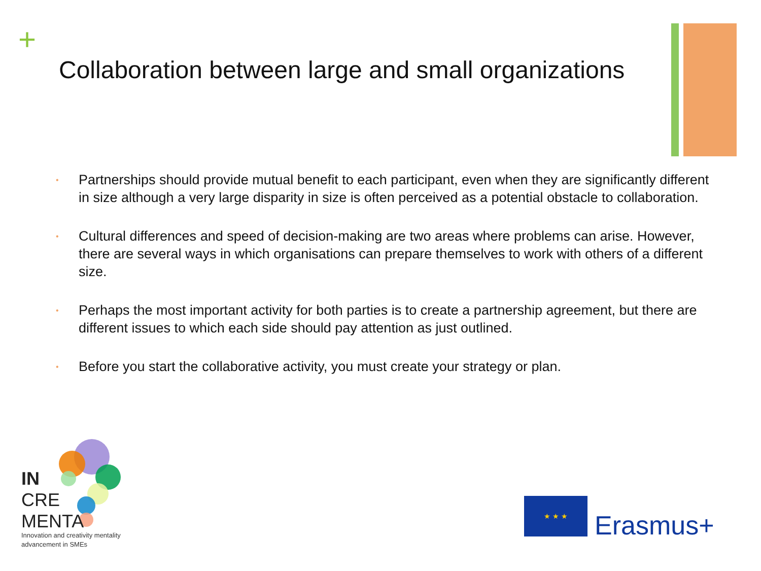+
Collaboration between large and small organizations
• Partnerships should provide mutual benefit to each participant, even when they are significantly different in size although a very large disparity in size is often perceived as a potential obstacle to collaboration.
• Cultural differences and speed of decision-making are two areas where problems can arise. However, there are several ways in which organisations can prepare themselves to work with others of a different size.
• Perhaps the most important activity for both parties is to create a partnership agreement, but there are different issues to which each side should pay attention as just outlined.
• Before you start the collaborative activity, you must create your strategy or plan.
IN
CRE
MENTA
Innovation and creativity mentality
advancement in SMEs
★ ★ ★
Erasmus+